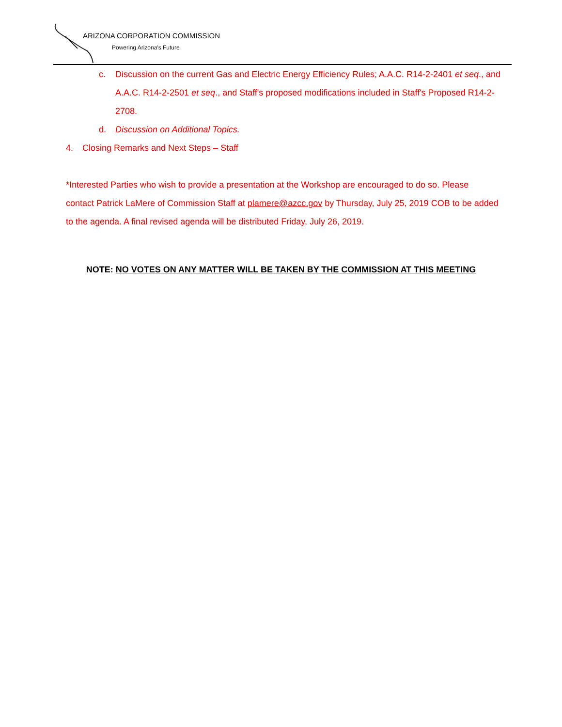ARIZONA CORPORATION COMMISSION
Powering Arizona's Future
c. Discussion on the current Gas and Electric Energy Efficiency Rules; A.A.C. R14-2-2401 et seq., and A.A.C. R14-2-2501 et seq., and Staff's proposed modifications included in Staff's Proposed R14-2-2708.
d. Discussion on Additional Topics.
4. Closing Remarks and Next Steps – Staff
*Interested Parties who wish to provide a presentation at the Workshop are encouraged to do so. Please contact Patrick LaMere of Commission Staff at plamere@azcc.gov by Thursday, July 25, 2019 COB to be added to the agenda. A final revised agenda will be distributed Friday, July 26, 2019.
NOTE: NO VOTES ON ANY MATTER WILL BE TAKEN BY THE COMMISSION AT THIS MEETING